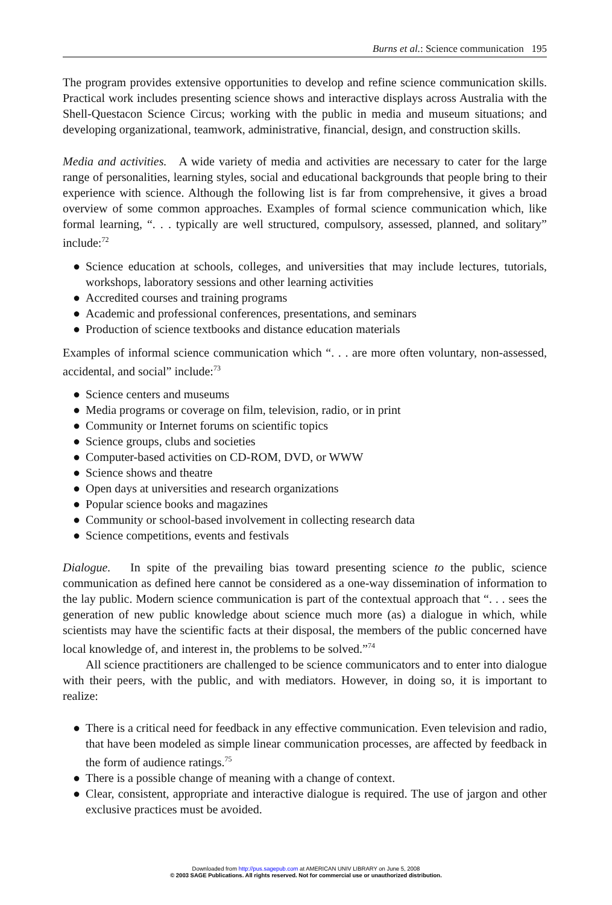Burns et al.: Science communication 195
The program provides extensive opportunities to develop and refine science communication skills. Practical work includes presenting science shows and interactive displays across Australia with the Shell-Questacon Science Circus; working with the public in media and museum situations; and developing organizational, teamwork, administrative, financial, design, and construction skills.
Media and activities. A wide variety of media and activities are necessary to cater for the large range of personalities, learning styles, social and educational backgrounds that people bring to their experience with science. Although the following list is far from comprehensive, it gives a broad overview of some common approaches. Examples of formal science communication which, like formal learning, “. . . typically are well structured, compulsory, assessed, planned, and solitary” include:<sup>72</sup>
● Science education at schools, colleges, and universities that may include lectures, tutorials, workshops, laboratory sessions and other learning activities
● Accredited courses and training programs
● Academic and professional conferences, presentations, and seminars
● Production of science textbooks and distance education materials
Examples of informal science communication which “. . . are more often voluntary, non-assessed, accidental, and social” include:<sup>73</sup>
● Science centers and museums
● Media programs or coverage on film, television, radio, or in print
● Community or Internet forums on scientific topics
● Science groups, clubs and societies
● Computer-based activities on CD-ROM, DVD, or WWW
● Science shows and theatre
● Open days at universities and research organizations
● Popular science books and magazines
● Community or school-based involvement in collecting research data
● Science competitions, events and festivals
Dialogue. In spite of the prevailing bias toward presenting science to the public, science communication as defined here cannot be considered as a one-way dissemination of information to the lay public. Modern science communication is part of the contextual approach that “. . . sees the generation of new public knowledge about science much more (as) a dialogue in which, while scientists may have the scientific facts at their disposal, the members of the public concerned have local knowledge of, and interest in, the problems to be solved.”<sup>74</sup>
All science practitioners are challenged to be science communicators and to enter into dialogue with their peers, with the public, and with mediators. However, in doing so, it is important to realize:
● There is a critical need for feedback in any effective communication. Even television and radio, that have been modeled as simple linear communication processes, are affected by feedback in the form of audience ratings.<sup>75</sup>
● There is a possible change of meaning with a change of context.
● Clear, consistent, appropriate and interactive dialogue is required. The use of jargon and other exclusive practices must be avoided.
Downloaded from http://pus.sagepub.com at AMERICAN UNIV LIBRARY on June 5, 2008
© 2003 SAGE Publications. All rights reserved. Not for commercial use or unauthorized distribution.